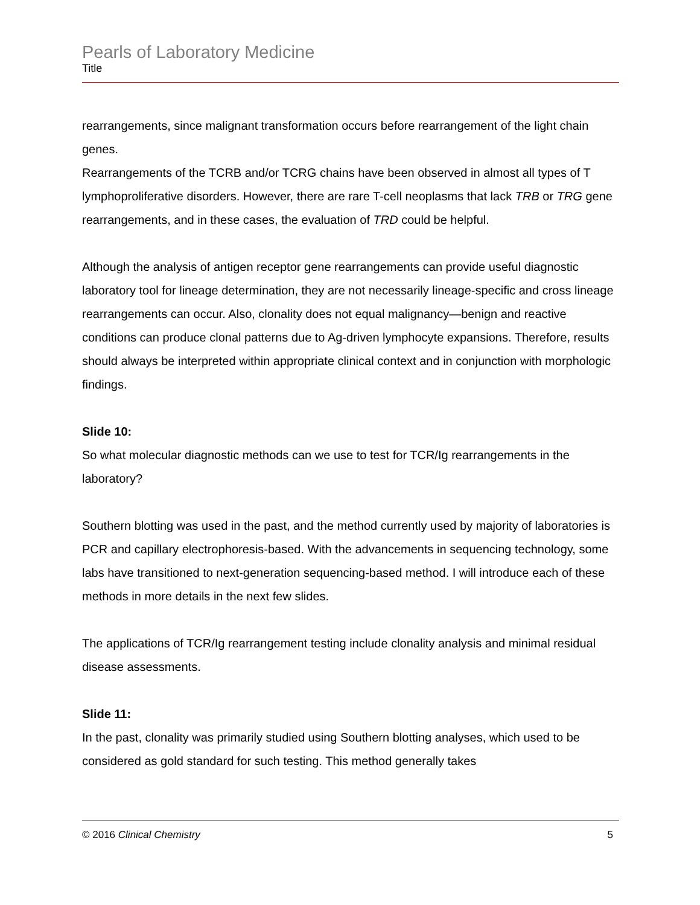Pearls of Laboratory Medicine
Title
rearrangements, since malignant transformation occurs before rearrangement of the light chain genes.
Rearrangements of the TCRB and/or TCRG chains have been observed in almost all types of T lymphoproliferative disorders. However, there are rare T-cell neoplasms that lack TRB or TRG gene rearrangements, and in these cases, the evaluation of TRD could be helpful.
Although the analysis of antigen receptor gene rearrangements can provide useful diagnostic laboratory tool for lineage determination, they are not necessarily lineage-specific and cross lineage rearrangements can occur. Also, clonality does not equal malignancy—benign and reactive conditions can produce clonal patterns due to Ag-driven lymphocyte expansions. Therefore, results should always be interpreted within appropriate clinical context and in conjunction with morphologic findings.
Slide 10:
So what molecular diagnostic methods can we use to test for TCR/Ig rearrangements in the laboratory?
Southern blotting was used in the past, and the method currently used by majority of laboratories is PCR and capillary electrophoresis-based. With the advancements in sequencing technology, some labs have transitioned to next-generation sequencing-based method. I will introduce each of these methods in more details in the next few slides.
The applications of TCR/Ig rearrangement testing include clonality analysis and minimal residual disease assessments.
Slide 11:
In the past, clonality was primarily studied using Southern blotting analyses, which used to be considered as gold standard for such testing. This method generally takes
© 2016 Clinical Chemistry 5